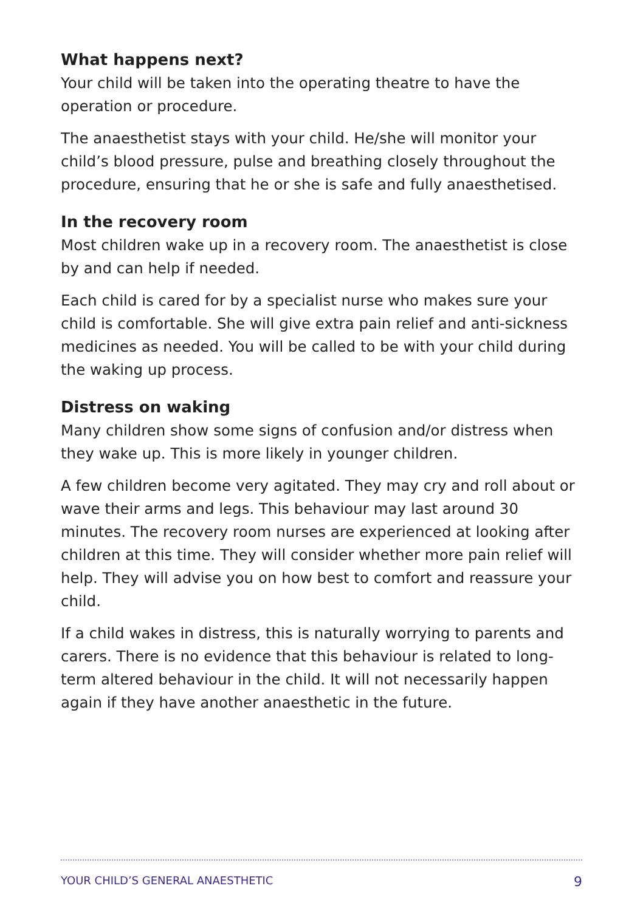What happens next?
Your child will be taken into the operating theatre to have the operation or procedure.
The anaesthetist stays with your child. He/she will monitor your child’s blood pressure, pulse and breathing closely throughout the procedure, ensuring that he or she is safe and fully anaesthetised.
In the recovery room
Most children wake up in a recovery room. The anaesthetist is close by and can help if needed.
Each child is cared for by a specialist nurse who makes sure your child is comfortable. She will give extra pain relief and anti-sickness medicines as needed. You will be called to be with your child during the waking up process.
Distress on waking
Many children show some signs of confusion and/or distress when they wake up. This is more likely in younger children.
A few children become very agitated. They may cry and roll about or wave their arms and legs. This behaviour may last around 30 minutes. The recovery room nurses are experienced at looking after children at this time. They will consider whether more pain relief will help. They will advise you on how best to comfort and reassure your child.
If a child wakes in distress, this is naturally worrying to parents and carers. There is no evidence that this behaviour is related to long-term altered behaviour in the child. It will not necessarily happen again if they have another anaesthetic in the future.
YOUR CHILD’S GENERAL ANAESTHETIC 9